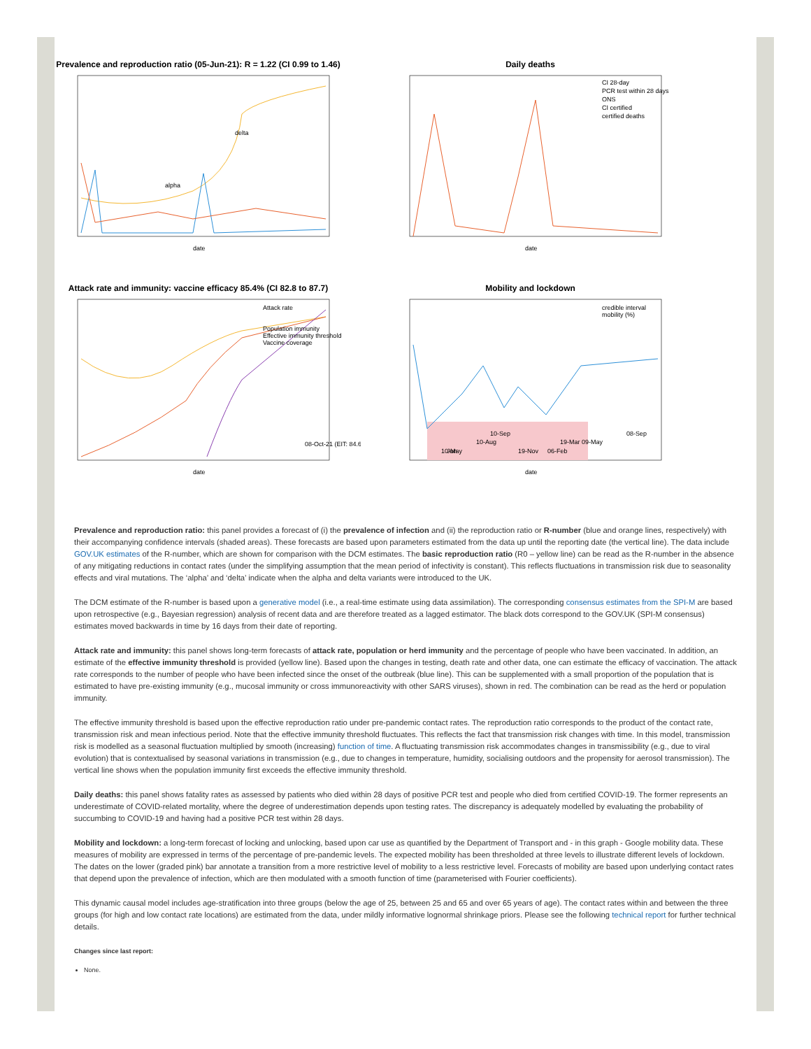Prevalence and reproduction ratio (05-Jun-21): R = 1.22 (CI 0.99 to 1.46)
delta
alpha
date
Daily deaths
CI 28-day
PCR test within 28 days
ONS
CI certified
certified deaths
date
Attack rate and immunity: vaccine efficacy 85.4% (CI 82.8 to 87.7)
Attack rate
Population immunity
Effective immunity threshold
Vaccine coverage
08-Oct-21 (EIT: 84.6
date
Mobility and lockdown
credible interval
mobility (%)
10-Sep
10-Aug
19-Mar 09-May
08-Sep
10-May
Jun
19-Nov
06-Feb
date
Prevalence and reproduction ratio: this panel provides a forecast of (i) the prevalence of infection and (ii) the reproduction ratio or R-number (blue and orange lines, respectively) with their accompanying confidence intervals (shaded areas). These forecasts are based upon parameters estimated from the data up until the reporting date (the vertical line). The data include GOV.UK estimates of the R-number, which are shown for comparison with the DCM estimates. The basic reproduction ratio (R0 – yellow line) can be read as the R-number in the absence of any mitigating reductions in contact rates (under the simplifying assumption that the mean period of infectivity is constant). This reflects fluctuations in transmission risk due to seasonality effects and viral mutations. The ‘alpha’ and ‘delta’ indicate when the alpha and delta variants were introduced to the UK.
The DCM estimate of the R-number is based upon a generative model (i.e., a real-time estimate using data assimilation). The corresponding consensus estimates from the SPI-M are based upon retrospective (e.g., Bayesian regression) analysis of recent data and are therefore treated as a lagged estimator. The black dots correspond to the GOV.UK (SPI-M consensus) estimates moved backwards in time by 16 days from their date of reporting.
Attack rate and immunity: this panel shows long-term forecasts of attack rate, population or herd immunity and the percentage of people who have been vaccinated. In addition, an estimate of the effective immunity threshold is provided (yellow line). Based upon the changes in testing, death rate and other data, one can estimate the efficacy of vaccination. The attack rate corresponds to the number of people who have been infected since the onset of the outbreak (blue line). This can be supplemented with a small proportion of the population that is estimated to have pre-existing immunity (e.g., mucosal immunity or cross immunoreactivity with other SARS viruses), shown in red. The combination can be read as the herd or population immunity.
The effective immunity threshold is based upon the effective reproduction ratio under pre-pandemic contact rates. The reproduction ratio corresponds to the product of the contact rate, transmission risk and mean infectious period. Note that the effective immunity threshold fluctuates. This reflects the fact that transmission risk changes with time. In this model, transmission risk is modelled as a seasonal fluctuation multiplied by smooth (increasing) function of time. A fluctuating transmission risk accommodates changes in transmissibility (e.g., due to viral evolution) that is contextualised by seasonal variations in transmission (e.g., due to changes in temperature, humidity, socialising outdoors and the propensity for aerosol transmission). The vertical line shows when the population immunity first exceeds the effective immunity threshold.
Daily deaths: this panel shows fatality rates as assessed by patients who died within 28 days of positive PCR test and people who died from certified COVID-19. The former represents an underestimate of COVID-related mortality, where the degree of underestimation depends upon testing rates. The discrepancy is adequately modelled by evaluating the probability of succumbing to COVID-19 and having had a positive PCR test within 28 days.
Mobility and lockdown: a long-term forecast of locking and unlocking, based upon car use as quantified by the Department of Transport and - in this graph - Google mobility data. These measures of mobility are expressed in terms of the percentage of pre-pandemic levels. The expected mobility has been thresholded at three levels to illustrate different levels of lockdown. The dates on the lower (graded pink) bar annotate a transition from a more restrictive level of mobility to a less restrictive level. Forecasts of mobility are based upon underlying contact rates that depend upon the prevalence of infection, which are then modulated with a smooth function of time (parameterised with Fourier coefficients).
This dynamic causal model includes age-stratification into three groups (below the age of 25, between 25 and 65 and over 65 years of age). The contact rates within and between the three groups (for high and low contact rate locations) are estimated from the data, under mildly informative lognormal shrinkage priors. Please see the following technical report for further technical details.
Changes since last report:
None.